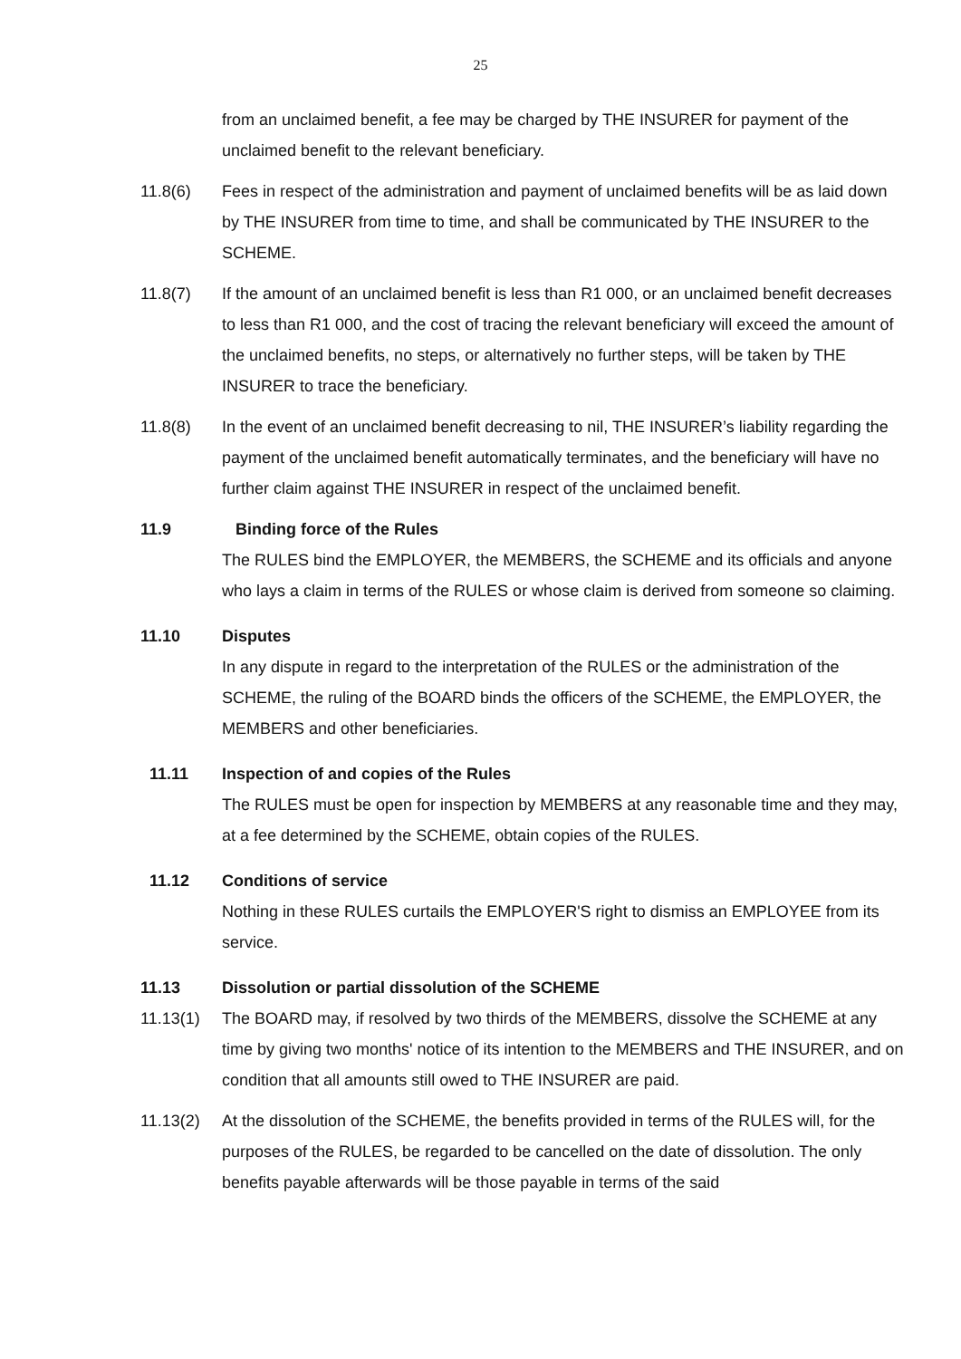25
from an unclaimed benefit, a fee may be charged by THE INSURER for payment of the unclaimed benefit to the relevant beneficiary.
11.8(6) Fees in respect of the administration and payment of unclaimed benefits will be as laid down by THE INSURER from time to time, and shall be communicated by THE INSURER to the SCHEME.
11.8(7) If the amount of an unclaimed benefit is less than R1 000, or an unclaimed benefit decreases to less than R1 000, and the cost of tracing the relevant beneficiary will exceed the amount of the unclaimed benefits, no steps, or alternatively no further steps, will be taken by THE INSURER to trace the beneficiary.
11.8(8) In the event of an unclaimed benefit decreasing to nil, THE INSURER’s liability regarding the payment of the unclaimed benefit automatically terminates, and the beneficiary will have no further claim against THE INSURER in respect of the unclaimed benefit.
11.9 Binding force of the Rules
The RULES bind the EMPLOYER, the MEMBERS, the SCHEME and its officials and anyone who lays a claim in terms of the RULES or whose claim is derived from someone so claiming.
11.10 Disputes
In any dispute in regard to the interpretation of the RULES or the administration of the SCHEME, the ruling of the BOARD binds the officers of the SCHEME, the EMPLOYER, the MEMBERS and other beneficiaries.
11.11 Inspection of and copies of the Rules
The RULES must be open for inspection by MEMBERS at any reasonable time and they may, at a fee determined by the SCHEME, obtain copies of the RULES.
11.12 Conditions of service
Nothing in these RULES curtails the EMPLOYER'S right to dismiss an EMPLOYEE from its service.
11.13 Dissolution or partial dissolution of the SCHEME
11.13(1) The BOARD may, if resolved by two thirds of the MEMBERS, dissolve the SCHEME at any time by giving two months' notice of its intention to the MEMBERS and THE INSURER, and on condition that all amounts still owed to THE INSURER are paid.
11.13(2) At the dissolution of the SCHEME, the benefits provided in terms of the RULES will, for the purposes of the RULES, be regarded to be cancelled on the date of dissolution. The only benefits payable afterwards will be those payable in terms of the said